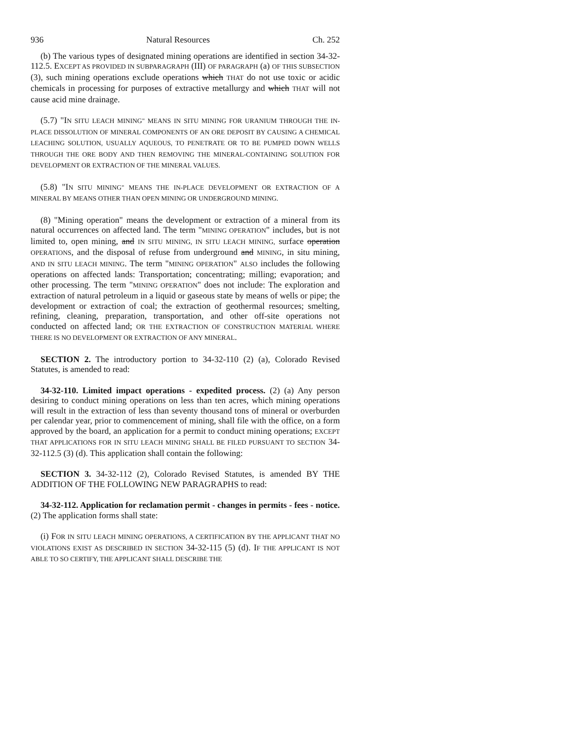936 Natural Resources Ch. 252
(b) The various types of designated mining operations are identified in section 34-32-112.5. EXCEPT AS PROVIDED IN SUBPARAGRAPH (III) OF PARAGRAPH (a) OF THIS SUBSECTION (3), such mining operations exclude operations which THAT do not use toxic or acidic chemicals in processing for purposes of extractive metallurgy and which THAT will not cause acid mine drainage.
(5.7) "IN SITU LEACH MINING" MEANS IN SITU MINING FOR URANIUM THROUGH THE IN-PLACE DISSOLUTION OF MINERAL COMPONENTS OF AN ORE DEPOSIT BY CAUSING A CHEMICAL LEACHING SOLUTION, USUALLY AQUEOUS, TO PENETRATE OR TO BE PUMPED DOWN WELLS THROUGH THE ORE BODY AND THEN REMOVING THE MINERAL-CONTAINING SOLUTION FOR DEVELOPMENT OR EXTRACTION OF THE MINERAL VALUES.
(5.8) "IN SITU MINING" MEANS THE IN-PLACE DEVELOPMENT OR EXTRACTION OF A MINERAL BY MEANS OTHER THAN OPEN MINING OR UNDERGROUND MINING.
(8) "Mining operation" means the development or extraction of a mineral from its natural occurrences on affected land. The term "MINING OPERATION" includes, but is not limited to, open mining, and IN SITU MINING, IN SITU LEACH MINING, surface operation OPERATIONS, and the disposal of refuse from underground and MINING, in situ mining, AND IN SITU LEACH MINING. The term "MINING OPERATION" ALSO includes the following operations on affected lands: Transportation; concentrating; milling; evaporation; and other processing. The term "MINING OPERATION" does not include: The exploration and extraction of natural petroleum in a liquid or gaseous state by means of wells or pipe; the development or extraction of coal; the extraction of geothermal resources; smelting, refining, cleaning, preparation, transportation, and other off-site operations not conducted on affected land; OR THE EXTRACTION OF CONSTRUCTION MATERIAL WHERE THERE IS NO DEVELOPMENT OR EXTRACTION OF ANY MINERAL.
SECTION 2. The introductory portion to 34-32-110 (2) (a), Colorado Revised Statutes, is amended to read:
34-32-110. Limited impact operations - expedited process. (2) (a) Any person desiring to conduct mining operations on less than ten acres, which mining operations will result in the extraction of less than seventy thousand tons of mineral or overburden per calendar year, prior to commencement of mining, shall file with the office, on a form approved by the board, an application for a permit to conduct mining operations; EXCEPT THAT APPLICATIONS FOR IN SITU LEACH MINING SHALL BE FILED PURSUANT TO SECTION 34-32-112.5 (3) (d). This application shall contain the following:
SECTION 3. 34-32-112 (2), Colorado Revised Statutes, is amended BY THE ADDITION OF THE FOLLOWING NEW PARAGRAPHS to read:
34-32-112. Application for reclamation permit - changes in permits - fees - notice. (2) The application forms shall state:
(i) FOR IN SITU LEACH MINING OPERATIONS, A CERTIFICATION BY THE APPLICANT THAT NO VIOLATIONS EXIST AS DESCRIBED IN SECTION 34-32-115 (5) (d). IF THE APPLICANT IS NOT ABLE TO SO CERTIFY, THE APPLICANT SHALL DESCRIBE THE